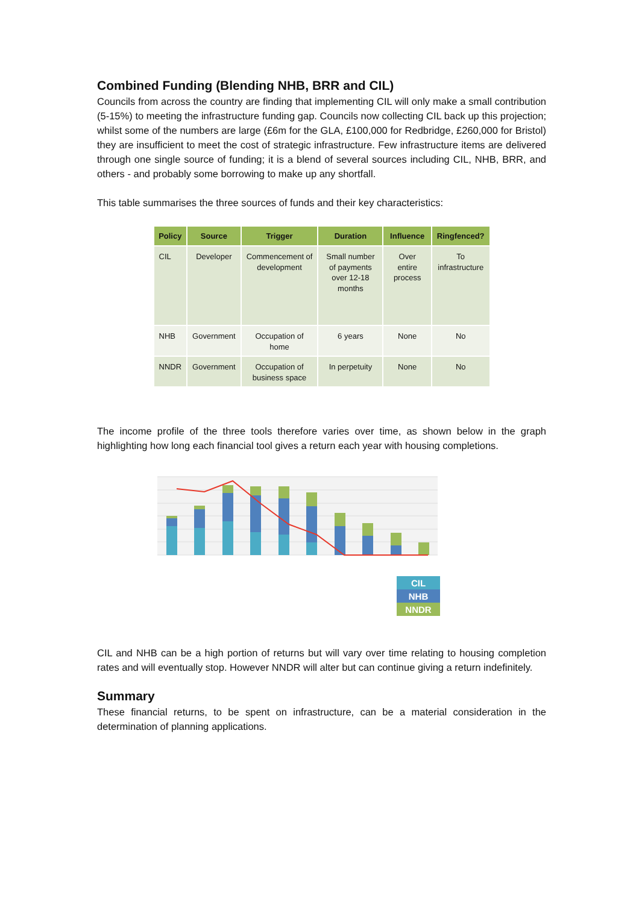Combined Funding (Blending NHB, BRR and CIL)
Councils from across the country are finding that implementing CIL will only make a small contribution (5-15%) to meeting the infrastructure funding gap. Councils now collecting CIL back up this projection; whilst some of the numbers are large (£6m for the GLA, £100,000 for Redbridge, £260,000 for Bristol) they are insufficient to meet the cost of strategic infrastructure. Few infrastructure items are delivered through one single source of funding; it is a blend of several sources including CIL, NHB, BRR, and others - and probably some borrowing to make up any shortfall.
This table summarises the three sources of funds and their key characteristics:
| Policy | Source | Trigger | Duration | Influence | Ringfenced? |
| --- | --- | --- | --- | --- | --- |
| CIL | Developer | Commencement of development | Small number of payments over 12-18 months | Over entire process | To infrastructure |
| NHB | Government | Occupation of home | 6 years | None | No |
| NNDR | Government | Occupation of business space | In perpetuity | None | No |
The income profile of the three tools therefore varies over time, as shown below in the graph highlighting how long each financial tool gives a return each year with housing completions.
CIL
NHB
NNDR
CIL and NHB can be a high portion of returns but will vary over time relating to housing completion rates and will eventually stop. However NNDR will alter but can continue giving a return indefinitely.
Summary
These financial returns, to be spent on infrastructure, can be a material consideration in the determination of planning applications.